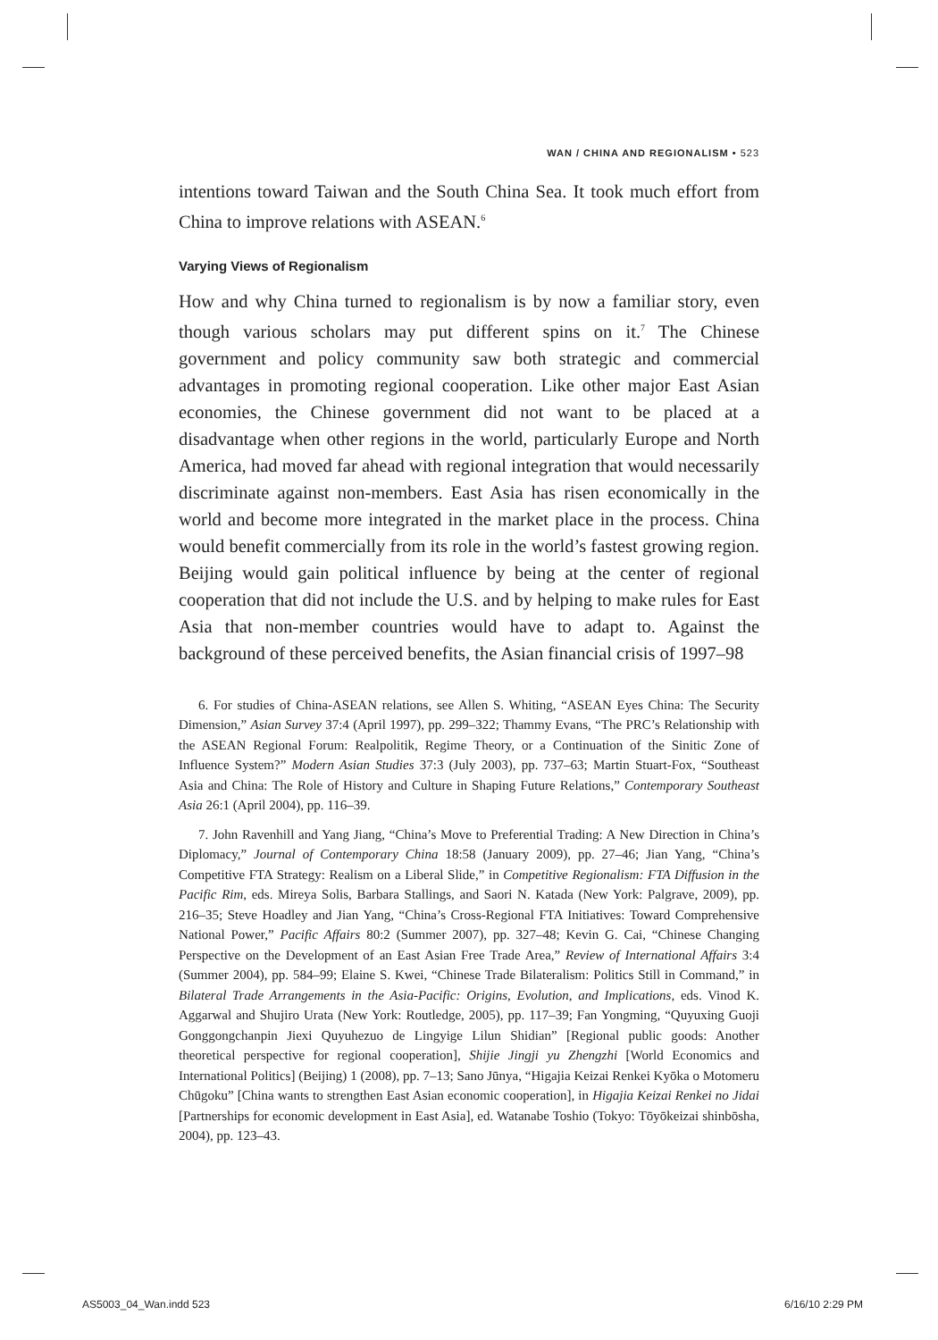WAN / CHINA AND REGIONALISM • 523
intentions toward Taiwan and the South China Sea. It took much effort from China to improve relations with ASEAN.<sup>6</sup>
Varying Views of Regionalism
How and why China turned to regionalism is by now a familiar story, even though various scholars may put different spins on it.<sup>7</sup> The Chinese government and policy community saw both strategic and commercial advantages in promoting regional cooperation. Like other major East Asian economies, the Chinese government did not want to be placed at a disadvantage when other regions in the world, particularly Europe and North America, had moved far ahead with regional integration that would necessarily discriminate against non-members. East Asia has risen economically in the world and become more integrated in the market place in the process. China would benefit commercially from its role in the world’s fastest growing region. Beijing would gain political influence by being at the center of regional cooperation that did not include the U.S. and by helping to make rules for East Asia that non-member countries would have to adapt to. Against the background of these perceived benefits, the Asian financial crisis of 1997–98
6. For studies of China-ASEAN relations, see Allen S. Whiting, “ASEAN Eyes China: The Security Dimension,” Asian Survey 37:4 (April 1997), pp. 299–322; Thammy Evans, “The PRC’s Relationship with the ASEAN Regional Forum: Realpolitik, Regime Theory, or a Continuation of the Sinitic Zone of Influence System?” Modern Asian Studies 37:3 (July 2003), pp. 737–63; Martin Stuart-Fox, “Southeast Asia and China: The Role of History and Culture in Shaping Future Relations,” Contemporary Southeast Asia 26:1 (April 2004), pp. 116–39.
7. John Ravenhill and Yang Jiang, “China’s Move to Preferential Trading: A New Direction in China’s Diplomacy,” Journal of Contemporary China 18:58 (January 2009), pp. 27–46; Jian Yang, “China’s Competitive FTA Strategy: Realism on a Liberal Slide,” in Competitive Regionalism: FTA Diffusion in the Pacific Rim, eds. Mireya Solis, Barbara Stallings, and Saori N. Katada (New York: Palgrave, 2009), pp. 216–35; Steve Hoadley and Jian Yang, “China’s Cross-Regional FTA Initiatives: Toward Comprehensive National Power,” Pacific Affairs 80:2 (Summer 2007), pp. 327–48; Kevin G. Cai, “Chinese Changing Perspective on the Development of an East Asian Free Trade Area,” Review of International Affairs 3:4 (Summer 2004), pp. 584–99; Elaine S. Kwei, “Chinese Trade Bilateralism: Politics Still in Command,” in Bilateral Trade Arrangements in the Asia-Pacific: Origins, Evolution, and Implications, eds. Vinod K. Aggarwal and Shujiro Urata (New York: Routledge, 2005), pp. 117–39; Fan Yongming, “Quyuxing Guoji Gonggongchanpin Jiexi Quyuhezuo de Lingyige Lilun Shidian” [Regional public goods: Another theoretical perspective for regional cooperation], Shijie Jingji yu Zhengzhi [World Economics and International Politics] (Beijing) 1 (2008), pp. 7–13; Sano Jūnya, “Higajia Keizai Renkei Kyōka o Motomeru Chūgoku” [China wants to strengthen East Asian economic cooperation], in Higajia Keizai Renkei no Jidai [Partnerships for economic development in East Asia], ed. Watanabe Toshio (Tokyo: Tōyōkeizai shinbōsha, 2004), pp. 123–43.
AS5003_04_Wan.indd 523 6/16/10 2:29 PM